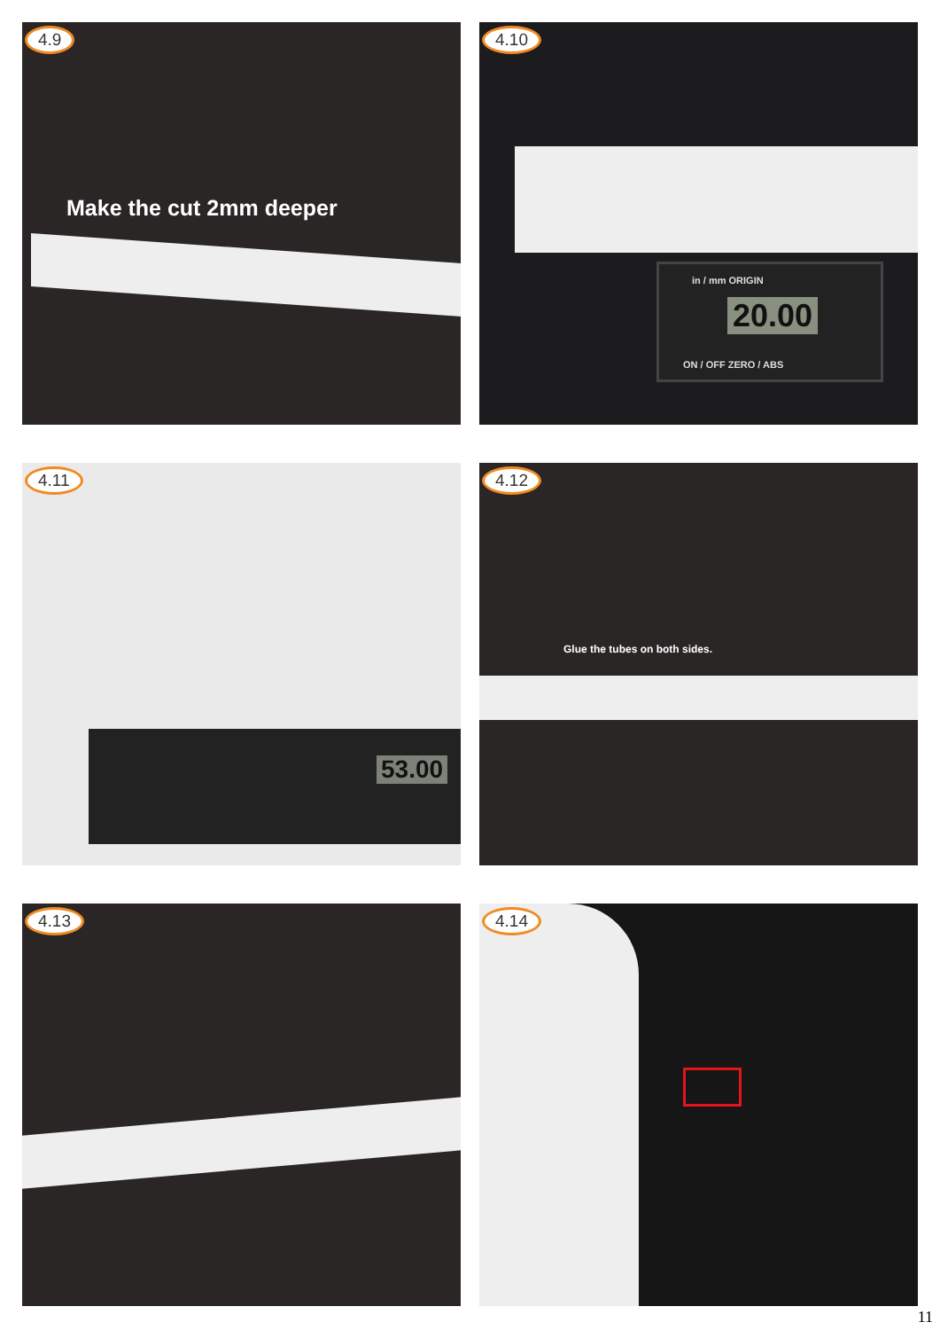4.9
Make the cut 2mm deeper
4.10
in / mm ORIGIN
20.00
ON / OFF ZERO / ABS
4.11
53.00
4.12
Glue the tubes on both sides.
4.13
4.14
11